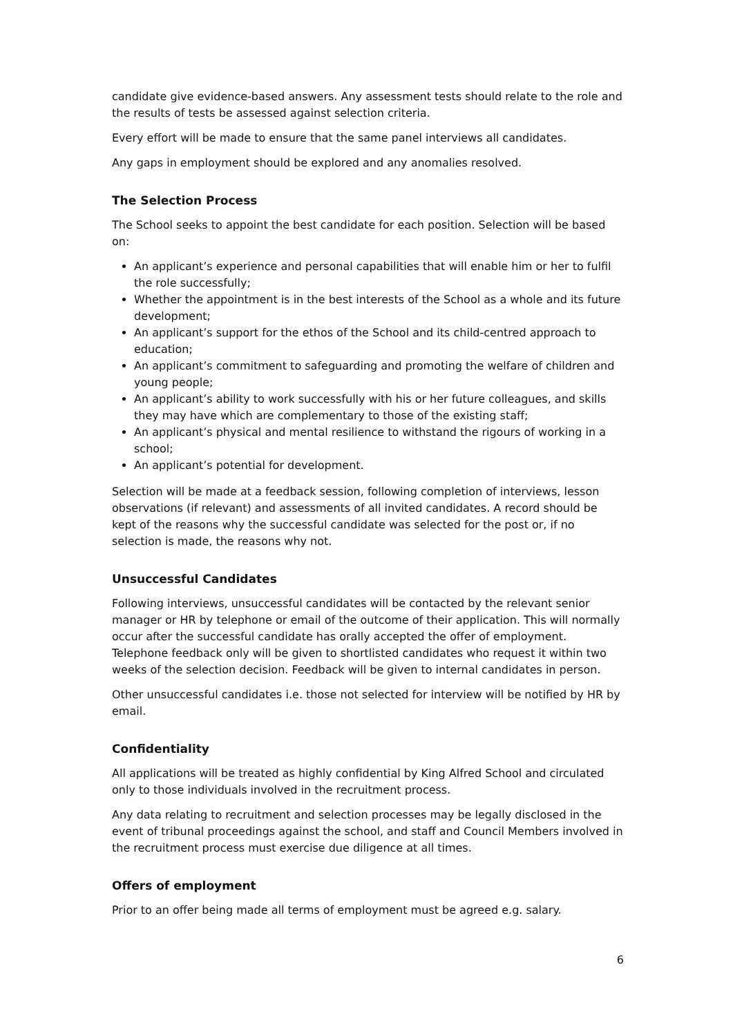candidate give evidence-based answers. Any assessment tests should relate to the role and the results of tests be assessed against selection criteria.
Every effort will be made to ensure that the same panel interviews all candidates.
Any gaps in employment should be explored and any anomalies resolved.
The Selection Process
The School seeks to appoint the best candidate for each position. Selection will be based on:
An applicant’s experience and personal capabilities that will enable him or her to fulfil the role successfully;
Whether the appointment is in the best interests of the School as a whole and its future development;
An applicant’s support for the ethos of the School and its child-centred approach to education;
An applicant’s commitment to safeguarding and promoting the welfare of children and young people;
An applicant’s ability to work successfully with his or her future colleagues, and skills they may have which are complementary to those of the existing staff;
An applicant’s physical and mental resilience to withstand the rigours of working in a school;
An applicant’s potential for development.
Selection will be made at a feedback session, following completion of interviews, lesson observations (if relevant) and assessments of all invited candidates. A record should be kept of the reasons why the successful candidate was selected for the post or, if no selection is made, the reasons why not.
Unsuccessful Candidates
Following interviews, unsuccessful candidates will be contacted by the relevant senior manager or HR by telephone or email of the outcome of their application. This will normally occur after the successful candidate has orally accepted the offer of employment. Telephone feedback only will be given to shortlisted candidates who request it within two weeks of the selection decision. Feedback will be given to internal candidates in person.
Other unsuccessful candidates i.e. those not selected for interview will be notified by HR by email.
Confidentiality
All applications will be treated as highly confidential by King Alfred School and circulated only to those individuals involved in the recruitment process.
Any data relating to recruitment and selection processes may be legally disclosed in the event of tribunal proceedings against the school, and staff and Council Members involved in the recruitment process must exercise due diligence at all times.
Offers of employment
Prior to an offer being made all terms of employment must be agreed e.g. salary.
6